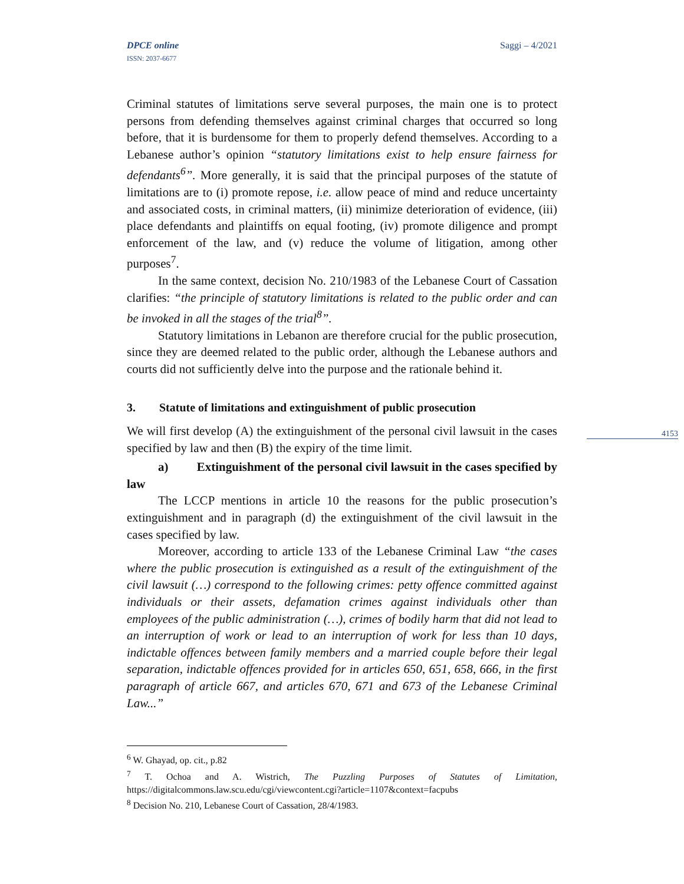DPCE online
ISSN: 2037-6677
Saggi – 4/2021
4153
Criminal statutes of limitations serve several purposes, the main one is to protect persons from defending themselves against criminal charges that occurred so long before, that it is burdensome for them to properly defend themselves. According to a Lebanese author’s opinion “statutory limitations exist to help ensure fairness for defendants<sup>6</sup>”. More generally, it is said that the principal purposes of the statute of limitations are to (i) promote repose, i.e. allow peace of mind and reduce uncertainty and associated costs, in criminal matters, (ii) minimize deterioration of evidence, (iii) place defendants and plaintiffs on equal footing, (iv) promote diligence and prompt enforcement of the law, and (v) reduce the volume of litigation, among other purposes<sup>7</sup>.
In the same context, decision No. 210/1983 of the Lebanese Court of Cassation clarifies: “the principle of statutory limitations is related to the public order and can be invoked in all the stages of the trial<sup>8</sup>”.
Statutory limitations in Lebanon are therefore crucial for the public prosecution, since they are deemed related to the public order, although the Lebanese authors and courts did not sufficiently delve into the purpose and the rationale behind it.
3. Statute of limitations and extinguishment of public prosecution
We will first develop (A) the extinguishment of the personal civil lawsuit in the cases specified by law and then (B) the expiry of the time limit.
a) Extinguishment of the personal civil lawsuit in the cases specified by law
The LCCP mentions in article 10 the reasons for the public prosecution’s extinguishment and in paragraph (d) the extinguishment of the civil lawsuit in the cases specified by law.
Moreover, according to article 133 of the Lebanese Criminal Law “the cases where the public prosecution is extinguished as a result of the extinguishment of the civil lawsuit (…) correspond to the following crimes: petty offence committed against individuals or their assets, defamation crimes against individuals other than employees of the public administration (…), crimes of bodily harm that did not lead to an interruption of work or lead to an interruption of work for less than 10 days, indictable offences between family members and a married couple before their legal separation, indictable offences provided for in articles 650, 651, 658, 666, in the first paragraph of article 667, and articles 670, 671 and 673 of the Lebanese Criminal Law...”
<sup>6</sup> W. Ghayad, op. cit., p.82
<sup>7</sup> T. Ochoa and A. Wistrich, The Puzzling Purposes of Statutes of Limitation, https://digitalcommons.law.scu.edu/cgi/viewcontent.cgi?article=1107&context=facpubs
<sup>8</sup> Decision No. 210, Lebanese Court of Cassation, 28/4/1983.